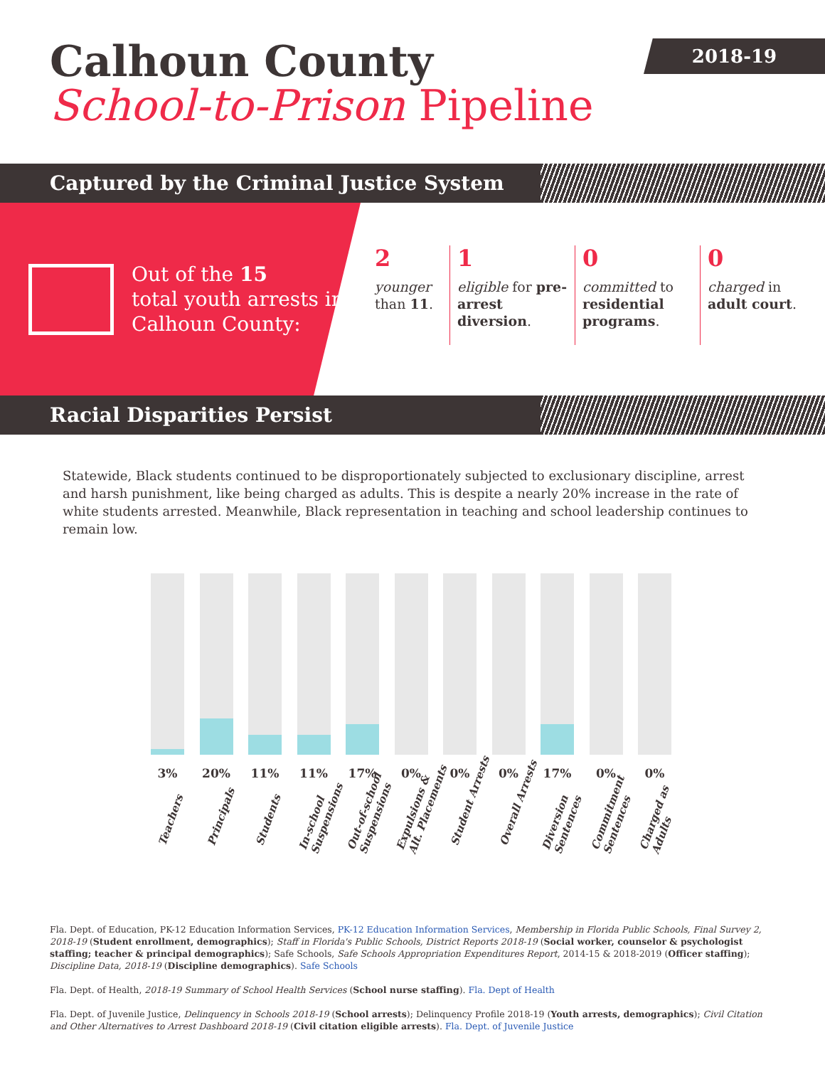Calhoun County
School-to-Prison Pipeline
2018-19
Captured by the Criminal Justice System
Out of the 15
total youth arrests in
Calhoun County:
2
younger than 11.
1
eligible for pre-arrest diversion.
0
committed to residential programs.
0
charged in adult court.
Racial Disparities Persist
Statewide, Black students continued to be disproportionately subjected to exclusionary discipline, arrest and harsh punishment, like being charged as adults. This is despite a nearly 20% increase in the rate of white students arrested. Meanwhile, Black representation in teaching and school leadership continues to remain low.
3%
Teachers
20%
Principals
11%
Students
11%
In-school
Suspensions
17%
Out-of-school
Suspensions
0%
Expulsions &
Alt. Placements
0%
Student Arrests
0%
Overall Arrests
17%
Diversion
Sentences
0%
Commitment
Sentences
0%
Charged as
Adults
Fla. Dept. of Education, PK-12 Education Information Services, PK-12 Education Information Services, Membership in Florida Public Schools, Final Survey 2, 2018-19 (Student enrollment, demographics); Staff in Florida's Public Schools, District Reports 2018-19 (Social worker, counselor & psychologist staffing; teacher & principal demographics); Safe Schools, Safe Schools Appropriation Expenditures Report, 2014-15 & 2018-2019 (Officer staffing); Discipline Data, 2018-19 (Discipline demographics). Safe Schools
Fla. Dept. of Health, 2018-19 Summary of School Health Services (School nurse staffing). Fla. Dept of Health
Fla. Dept. of Juvenile Justice, Delinquency in Schools 2018-19 (School arrests); Delinquency Profile 2018-19 (Youth arrests, demographics); Civil Citation and Other Alternatives to Arrest Dashboard 2018-19 (Civil citation eligible arrests). Fla. Dept. of Juvenile Justice